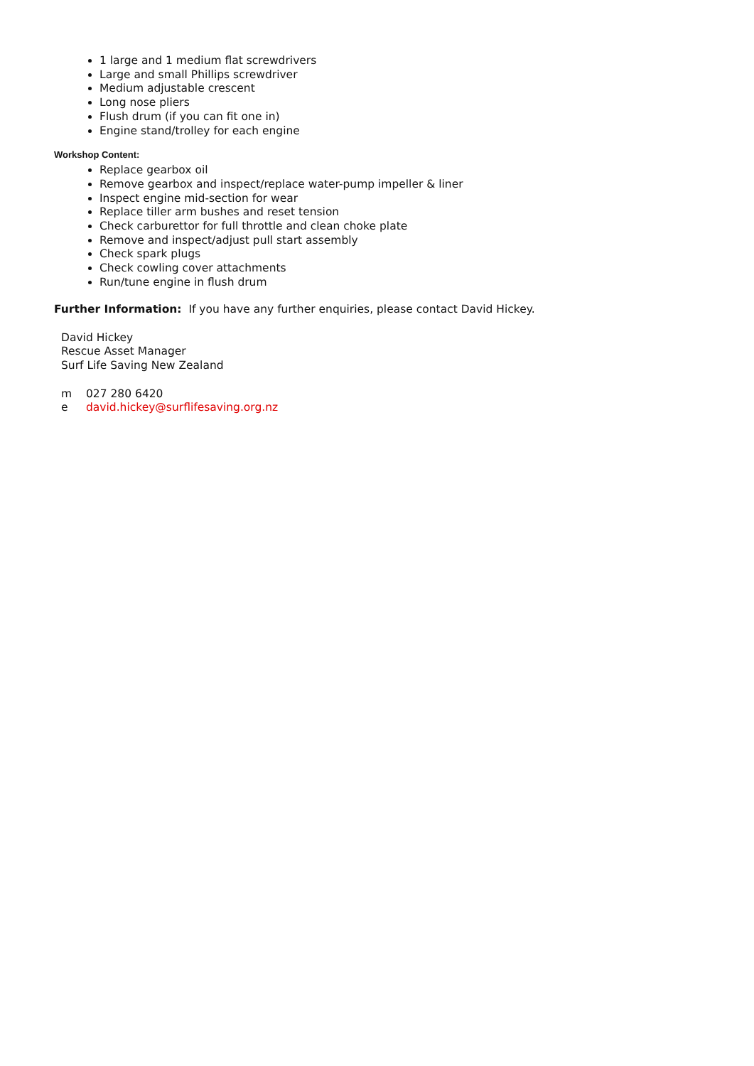1 large and 1 medium flat screwdrivers
Large and small Phillips screwdriver
Medium adjustable crescent
Long nose pliers
Flush drum (if you can fit one in)
Engine stand/trolley for each engine
Workshop Content:
Replace gearbox oil
Remove gearbox and inspect/replace water-pump impeller & liner
Inspect engine mid-section for wear
Replace tiller arm bushes and reset tension
Check carburettor for full throttle and clean choke plate
Remove and inspect/adjust pull start assembly
Check spark plugs
Check cowling cover attachments
Run/tune engine in flush drum
Further Information: If you have any further enquiries, please contact David Hickey.
David Hickey
Rescue Asset Manager
Surf Life Saving New Zealand
m 027 280 6420
e david.hickey@surflifesaving.org.nz